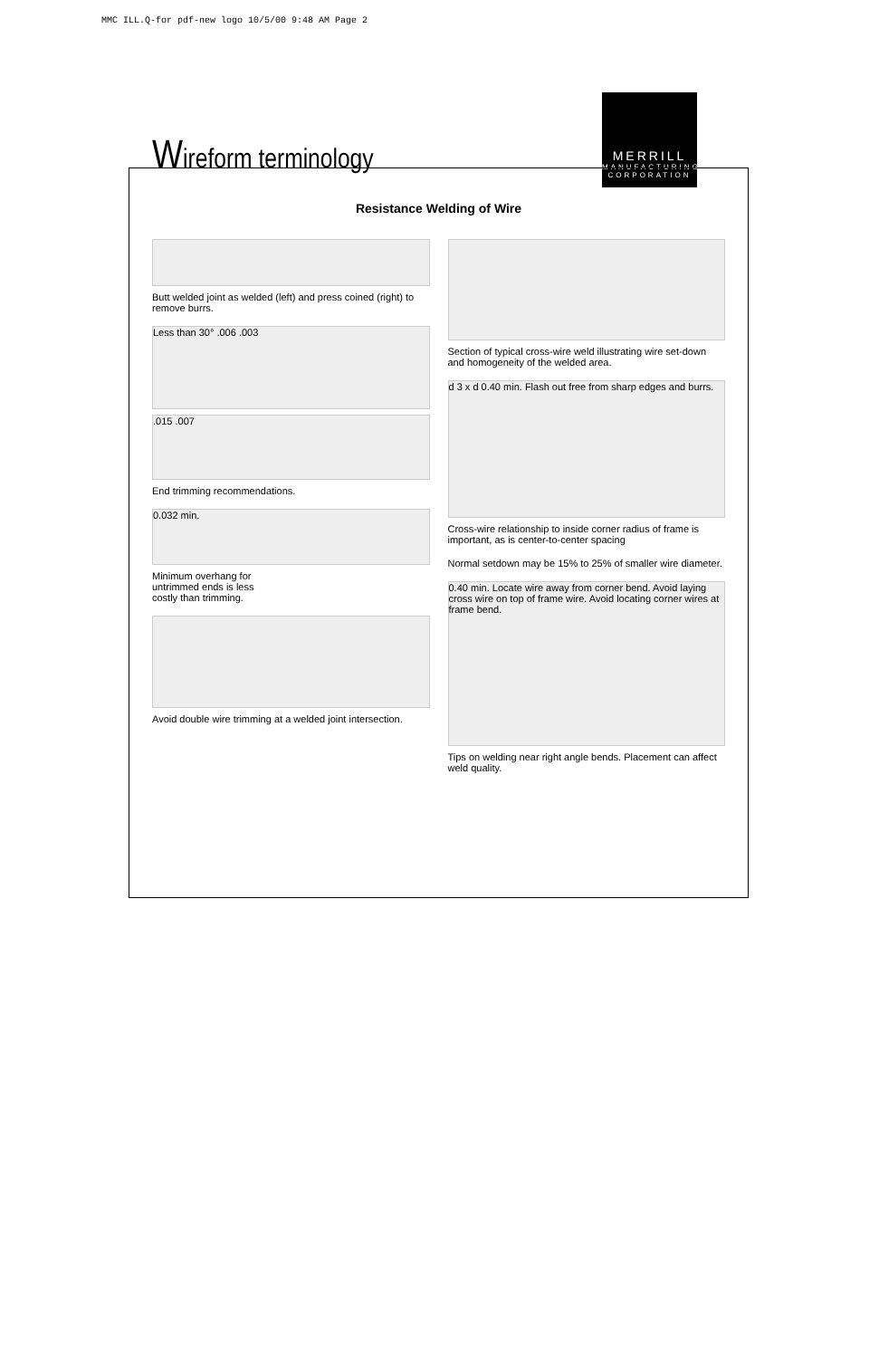MMC ILL.Q-for pdf-new logo 10/5/00 9:48 AM Page 2
Wireform terminology
MERRILL
MANUFACTURING
CORPORATION
Resistance Welding of Wire
Butt welded joint as welded (left) and press coined (right) to remove burrs.
Less than 30° .006 .003
.015 .007
End trimming recommendations.
0.032 min.
Minimum overhang for
untrimmed ends is less
costly than trimming.
Avoid double wire trimming at a welded joint intersection.
Section of typical cross-wire weld illustrating wire set-down and homogeneity of the welded area.
d 3 x d 0.40 min. Flash out free from sharp edges and burrs.
Cross-wire relationship to inside corner radius of frame is important, as is center-to-center spacing
Normal setdown may be 15% to 25% of smaller wire diameter.
0.40 min. Locate wire away from corner bend. Avoid laying cross wire on top of frame wire. Avoid locating corner wires at frame bend.
Tips on welding near right angle bends. Placement can affect weld quality.